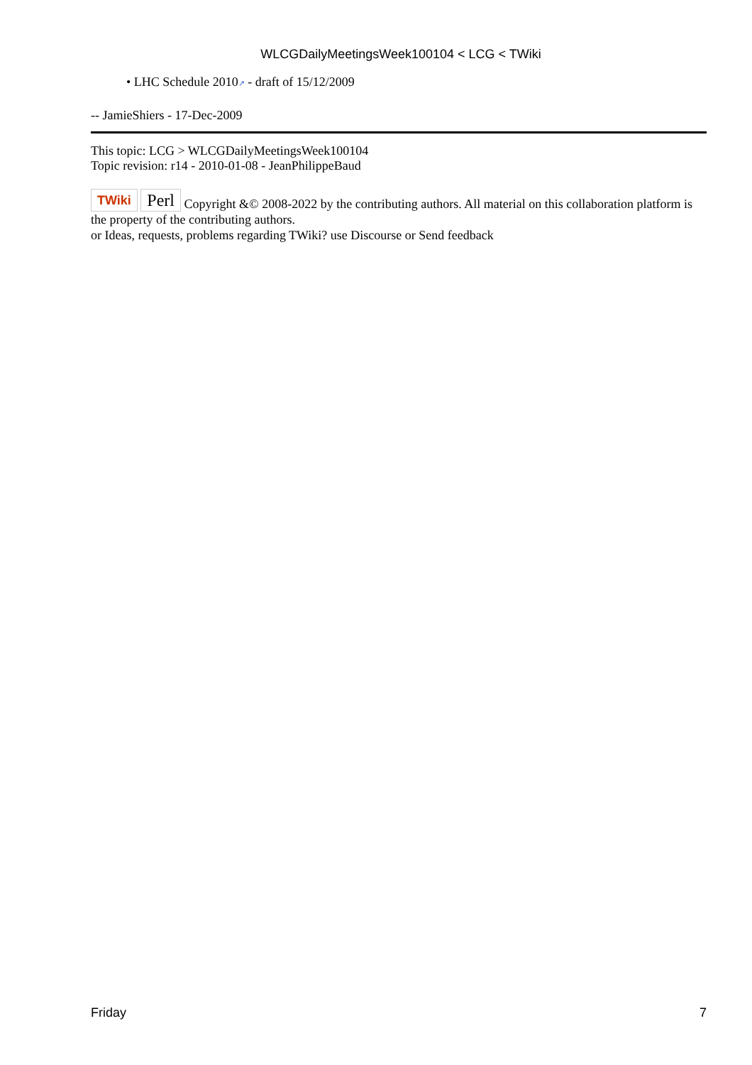WLCGDailyMeetingsWeek100104 < LCG < TWiki
• LHC Schedule 2010↗ - draft of 15/12/2009
-- JamieShiers - 17-Dec-2009
This topic: LCG > WLCGDailyMeetingsWeek100104
Topic revision: r14 - 2010-01-08 - JeanPhilippeBaud
TWiki Perl Copyright &© 2008-2022 by the contributing authors. All material on this collaboration platform is the property of the contributing authors.
or Ideas, requests, problems regarding TWiki? use Discourse or Send feedback
Friday 7